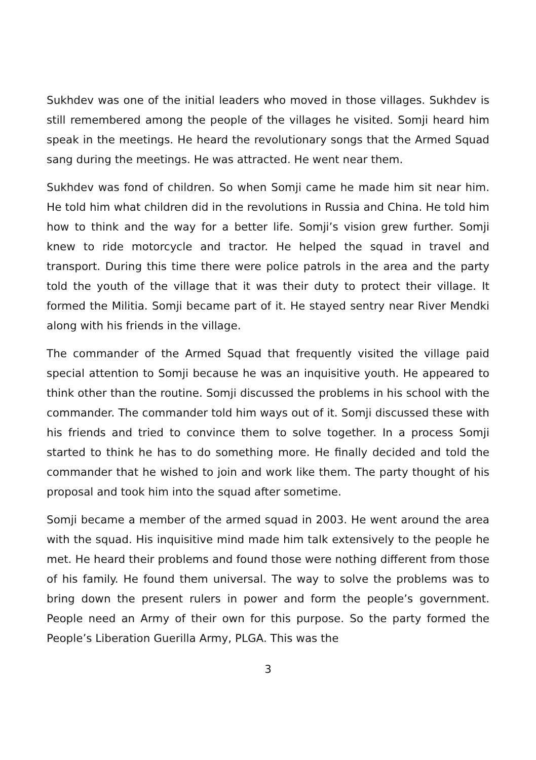Sukhdev was one of the initial leaders who moved in those villages. Sukhdev is still remembered among the people of the villages he visited. Somji heard him speak in the meetings. He heard the revolutionary songs that the Armed Squad sang during the meetings. He was attracted. He went near them.
Sukhdev was fond of children. So when Somji came he made him sit near him. He told him what children did in the revolutions in Russia and China. He told him how to think and the way for a better life. Somji’s vision grew further. Somji knew to ride motorcycle and tractor. He helped the squad in travel and transport. During this time there were police patrols in the area and the party told the youth of the village that it was their duty to protect their village. It formed the Militia. Somji became part of it. He stayed sentry near River Mendki along with his friends in the village.
The commander of the Armed Squad that frequently visited the village paid special attention to Somji because he was an inquisitive youth. He appeared to think other than the routine. Somji discussed the problems in his school with the commander. The commander told him ways out of it. Somji discussed these with his friends and tried to convince them to solve together. In a process Somji started to think he has to do something more. He finally decided and told the commander that he wished to join and work like them. The party thought of his proposal and took him into the squad after sometime.
Somji became a member of the armed squad in 2003. He went around the area with the squad. His inquisitive mind made him talk extensively to the people he met. He heard their problems and found those were nothing different from those of his family. He found them universal. The way to solve the problems was to bring down the present rulers in power and form the people’s government. People need an Army of their own for this purpose. So the party formed the People’s Liberation Guerilla Army, PLGA. This was the
3